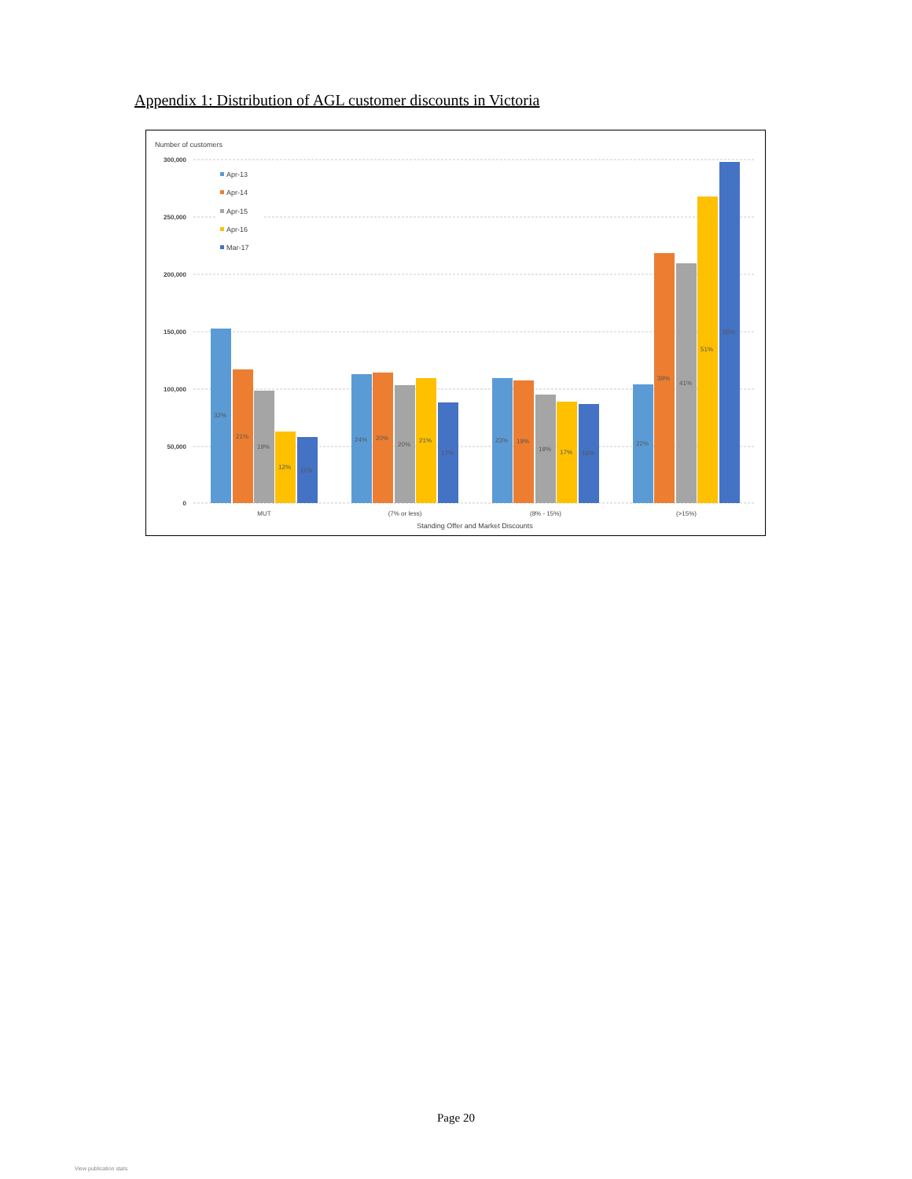Appendix 1: Distribution of AGL customer discounts in Victoria
Number of customers
300,000
250,000
200,000
150,000
100,000
50,000
0
Apr-13
Apr-14
Apr-15
Apr-16
Mar-17
32%
21%
19%
12%
11%
24%
20%
20%
21%
17%
23%
19%
19%
17%
16%
22%
39%
41%
51%
56%
MUT
(7% or less)
(8% - 15%)
(>15%)
Standing Offer and Market Discounts
Page 20
View publication stats